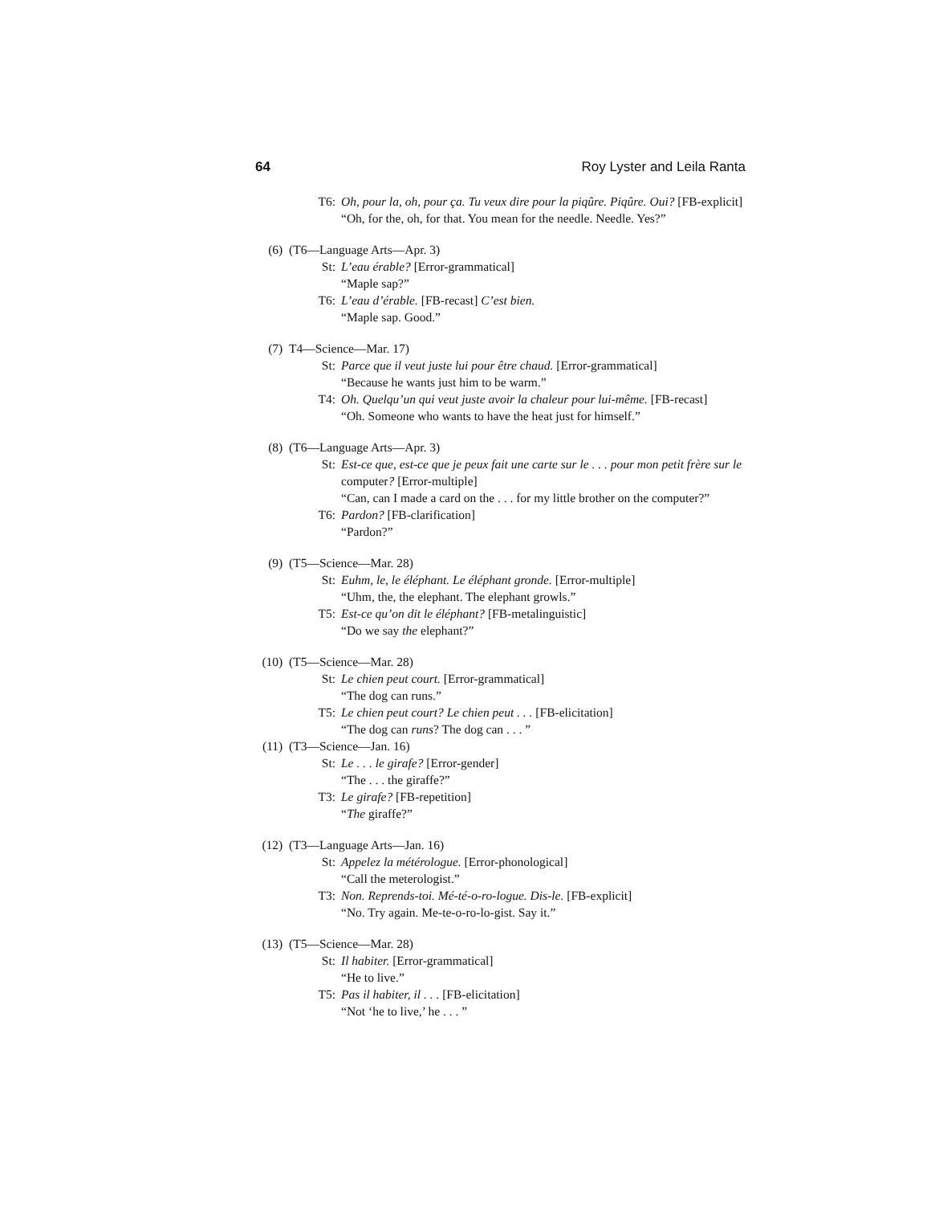64 Roy Lyster and Leila Ranta
T6: Oh, pour la, oh, pour ça. Tu veux dire pour la piqûre. Piqûre. Oui? [FB-explicit]
“Oh, for the, oh, for that. You mean for the needle. Needle. Yes?”
(6) (T6—Language Arts—Apr. 3)
St: L’eau érable? [Error-grammatical]
“Maple sap?”
T6: L’eau d’érable. [FB-recast] C’est bien.
“Maple sap. Good.”
(7) T4—Science—Mar. 17)
St: Parce que il veut juste lui pour être chaud. [Error-grammatical]
“Because he wants just him to be warm.”
T4: Oh. Quelqu’un qui veut juste avoir la chaleur pour lui-même. [FB-recast]
“Oh. Someone who wants to have the heat just for himself.”
(8) (T6—Language Arts—Apr. 3)
St: Est-ce que, est-ce que je peux fait une carte sur le . . . pour mon petit frère sur le computer? [Error-multiple]
“Can, can I made a card on the . . . for my little brother on the computer?”
T6: Pardon? [FB-clarification]
“Pardon?”
(9) (T5—Science—Mar. 28)
St: Euhm, le, le éléphant. Le éléphant gronde. [Error-multiple]
“Uhm, the, the elephant. The elephant growls.”
T5: Est-ce qu’on dit le éléphant? [FB-metalinguistic]
“Do we say the elephant?”
(10) (T5—Science—Mar. 28)
St: Le chien peut court. [Error-grammatical]
“The dog can runs.”
T5: Le chien peut court? Le chien peut . . . [FB-elicitation]
“The dog can runs? The dog can . . . ”
(11) (T3—Science—Jan. 16)
St: Le . . . le girafe? [Error-gender]
“The . . . the giraffe?”
T3: Le girafe? [FB-repetition]
“The giraffe?”
(12) (T3—Language Arts—Jan. 16)
St: Appelez la métérologue. [Error-phonological]
“Call the meterologist.”
T3: Non. Reprends-toi. Mé-té-o-ro-logue. Dis-le. [FB-explicit]
“No. Try again. Me-te-o-ro-lo-gist. Say it.”
(13) (T5—Science—Mar. 28)
St: Il habiter. [Error-grammatical]
“He to live.”
T5: Pas il habiter, il . . . [FB-elicitation]
“Not ‘he to live,’ he . . . ”